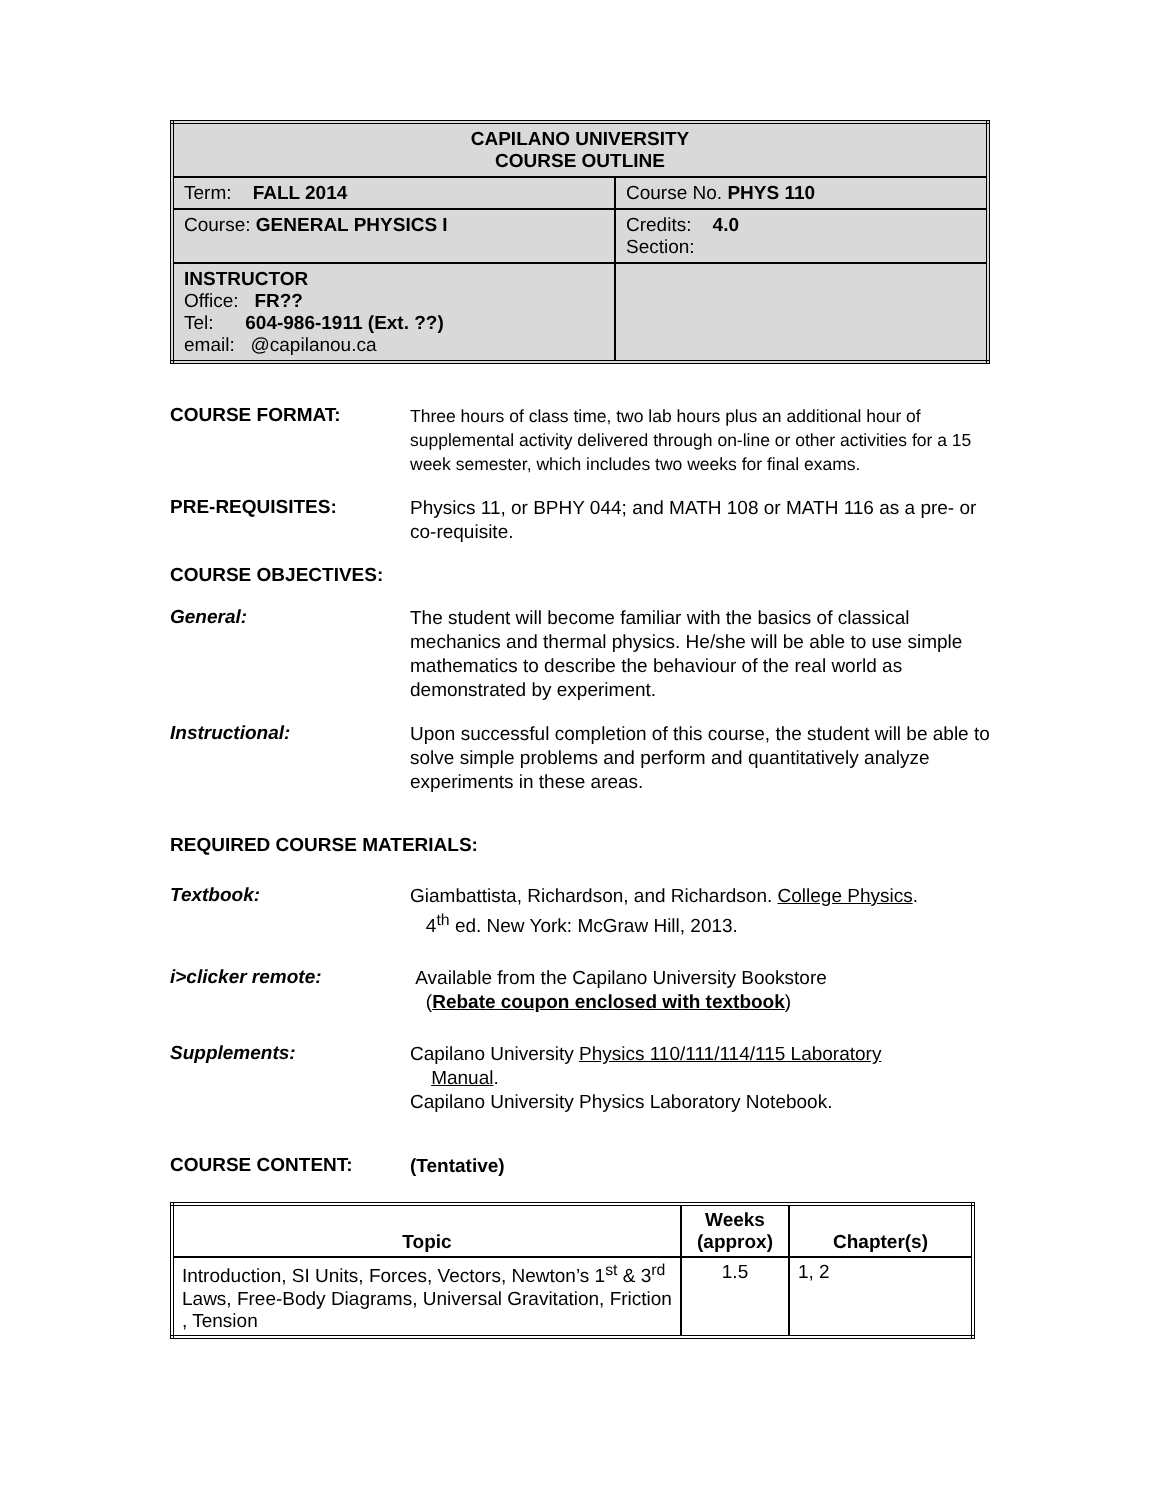| CAPILANO UNIVERSITY COURSE OUTLINE | |
| Term: FALL 2014 | Course No. PHYS 110 |
| Course: GENERAL PHYSICS I | Credits: 4.0 Section: |
| INSTRUCTOR Office: FR?? Tel: 604-986-1911 (Ext. ??) email: @capilanou.ca | |
COURSE FORMAT:
Three hours of class time, two lab hours plus an additional hour of supplemental activity delivered through on-line or other activities for a 15 week semester, which includes two weeks for final exams.
PRE-REQUISITES:
Physics 11, or BPHY 044; and MATH 108 or MATH 116 as a pre- or co-requisite.
COURSE OBJECTIVES:
General:
The student will become familiar with the basics of classical mechanics and thermal physics. He/she will be able to use simple mathematics to describe the behaviour of the real world as demonstrated by experiment.
Instructional:
Upon successful completion of this course, the student will be able to solve simple problems and perform and quantitatively analyze experiments in these areas.
REQUIRED COURSE MATERIALS:
Textbook:
Giambattista, Richardson, and Richardson. College Physics.
4<sup>th</sup> ed. New York: McGraw Hill, 2013.
i>clicker remote:
Available from the Capilano University Bookstore
(Rebate coupon enclosed with textbook)
Supplements:
Capilano University Physics 110/111/114/115 Laboratory
Manual.
Capilano University Physics Laboratory Notebook.
COURSE CONTENT:
(Tentative)
| Topic | Weeks (approx) | Chapter(s) |
| --- | --- | --- |
| Introduction, SI Units, Forces, Vectors, Newton’s 1<sup>st</sup> & 3<sup>rd</sup> Laws, Free-Body Diagrams, Universal Gravitation, Friction , Tension | 1.5 | 1, 2 |